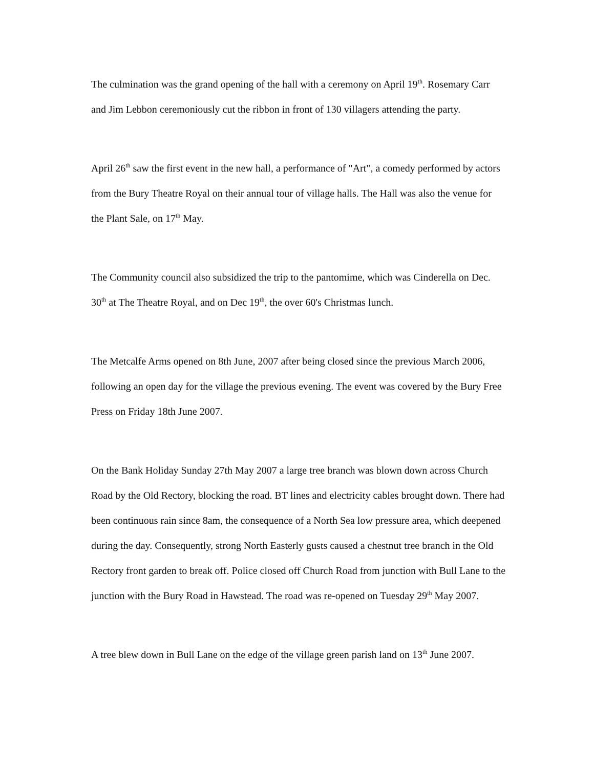The culmination was the grand opening of the hall with a ceremony on April 19<sup>th</sup>. Rosemary Carr and Jim Lebbon ceremoniously cut the ribbon in front of 130 villagers attending the party.
April 26<sup>th</sup> saw the first event in the new hall, a performance of "Art", a comedy performed by actors from the Bury Theatre Royal on their annual tour of village halls. The Hall was also the venue for the Plant Sale, on 17<sup>th</sup> May.
The Community council also subsidized the trip to the pantomime, which was Cinderella on Dec. 30<sup>th</sup> at The Theatre Royal, and on Dec 19<sup>th</sup>, the over 60's Christmas lunch.
The Metcalfe Arms opened on 8th June, 2007 after being closed since the previous March 2006, following an open day for the village the previous evening. The event was covered by the Bury Free Press on Friday 18th June 2007.
On the Bank Holiday Sunday 27th May 2007 a large tree branch was blown down across Church Road by the Old Rectory, blocking the road. BT lines and electricity cables brought down. There had been continuous rain since 8am, the consequence of a North Sea low pressure area, which deepened during the day. Consequently, strong North Easterly gusts caused a chestnut tree branch in the Old Rectory front garden to break off. Police closed off Church Road from junction with Bull Lane to the junction with the Bury Road in Hawstead. The road was re-opened on Tuesday 29<sup>th</sup> May 2007.
A tree blew down in Bull Lane on the edge of the village green parish land on 13<sup>th</sup> June 2007.